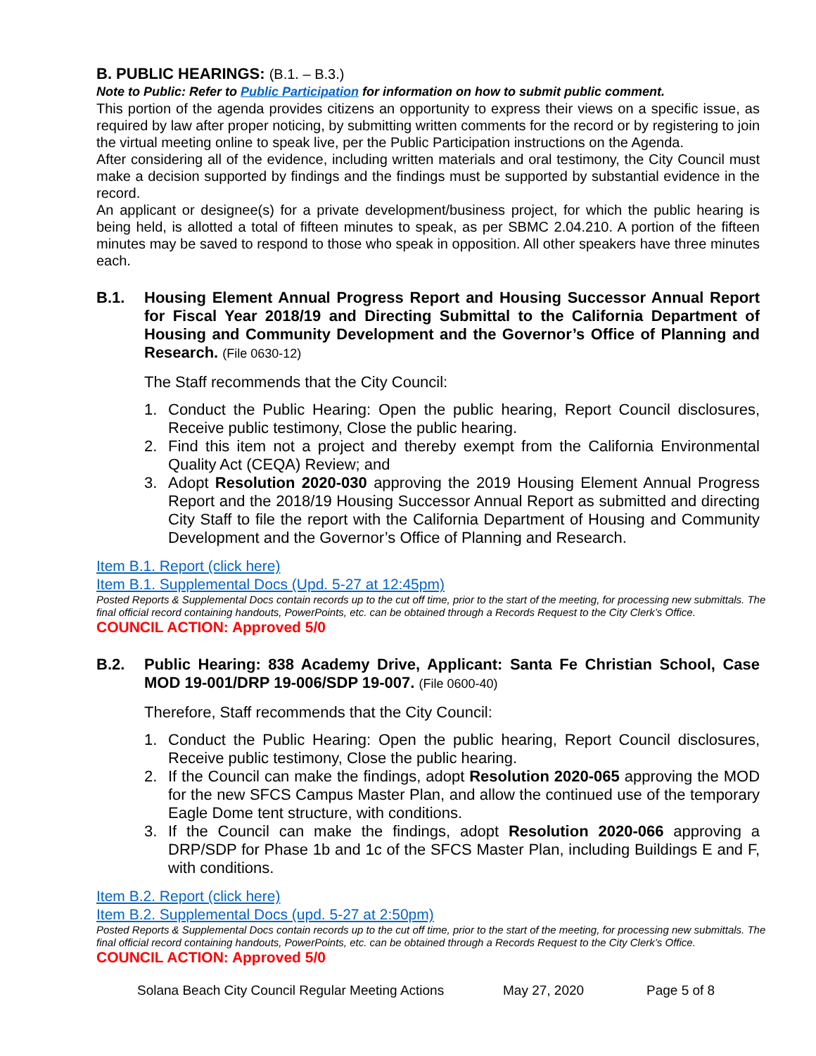B. PUBLIC HEARINGS: (B.1. – B.3.)
Note to Public: Refer to Public Participation for information on how to submit public comment.
This portion of the agenda provides citizens an opportunity to express their views on a specific issue, as required by law after proper noticing, by submitting written comments for the record or by registering to join the virtual meeting online to speak live, per the Public Participation instructions on the Agenda.
After considering all of the evidence, including written materials and oral testimony, the City Council must make a decision supported by findings and the findings must be supported by substantial evidence in the record.
An applicant or designee(s) for a private development/business project, for which the public hearing is being held, is allotted a total of fifteen minutes to speak, as per SBMC 2.04.210. A portion of the fifteen minutes may be saved to respond to those who speak in opposition. All other speakers have three minutes each.
B.1. Housing Element Annual Progress Report and Housing Successor Annual Report for Fiscal Year 2018/19 and Directing Submittal to the California Department of Housing and Community Development and the Governor’s Office of Planning and Research. (File 0630-12)
The Staff recommends that the City Council:
1. Conduct the Public Hearing: Open the public hearing, Report Council disclosures, Receive public testimony, Close the public hearing.
2. Find this item not a project and thereby exempt from the California Environmental Quality Act (CEQA) Review; and
3. Adopt Resolution 2020-030 approving the 2019 Housing Element Annual Progress Report and the 2018/19 Housing Successor Annual Report as submitted and directing City Staff to file the report with the California Department of Housing and Community Development and the Governor’s Office of Planning and Research.
Item B.1. Report (click here)
Item B.1. Supplemental Docs (Upd. 5-27 at 12:45pm)
Posted Reports & Supplemental Docs contain records up to the cut off time, prior to the start of the meeting, for processing new submittals. The final official record containing handouts, PowerPoints, etc. can be obtained through a Records Request to the City Clerk’s Office.
COUNCIL ACTION: Approved 5/0
B.2. Public Hearing: 838 Academy Drive, Applicant: Santa Fe Christian School, Case MOD 19-001/DRP 19-006/SDP 19-007. (File 0600-40)
Therefore, Staff recommends that the City Council:
1. Conduct the Public Hearing: Open the public hearing, Report Council disclosures, Receive public testimony, Close the public hearing.
2. If the Council can make the findings, adopt Resolution 2020-065 approving the MOD for the new SFCS Campus Master Plan, and allow the continued use of the temporary Eagle Dome tent structure, with conditions.
3. If the Council can make the findings, adopt Resolution 2020-066 approving a DRP/SDP for Phase 1b and 1c of the SFCS Master Plan, including Buildings E and F, with conditions.
Item B.2. Report (click here)
Item B.2. Supplemental Docs (upd. 5-27 at 2:50pm)
Posted Reports & Supplemental Docs contain records up to the cut off time, prior to the start of the meeting, for processing new submittals. The final official record containing handouts, PowerPoints, etc. can be obtained through a Records Request to the City Clerk’s Office.
COUNCIL ACTION: Approved 5/0
Solana Beach City Council Regular Meeting Actions May 27, 2020 Page 5 of 8